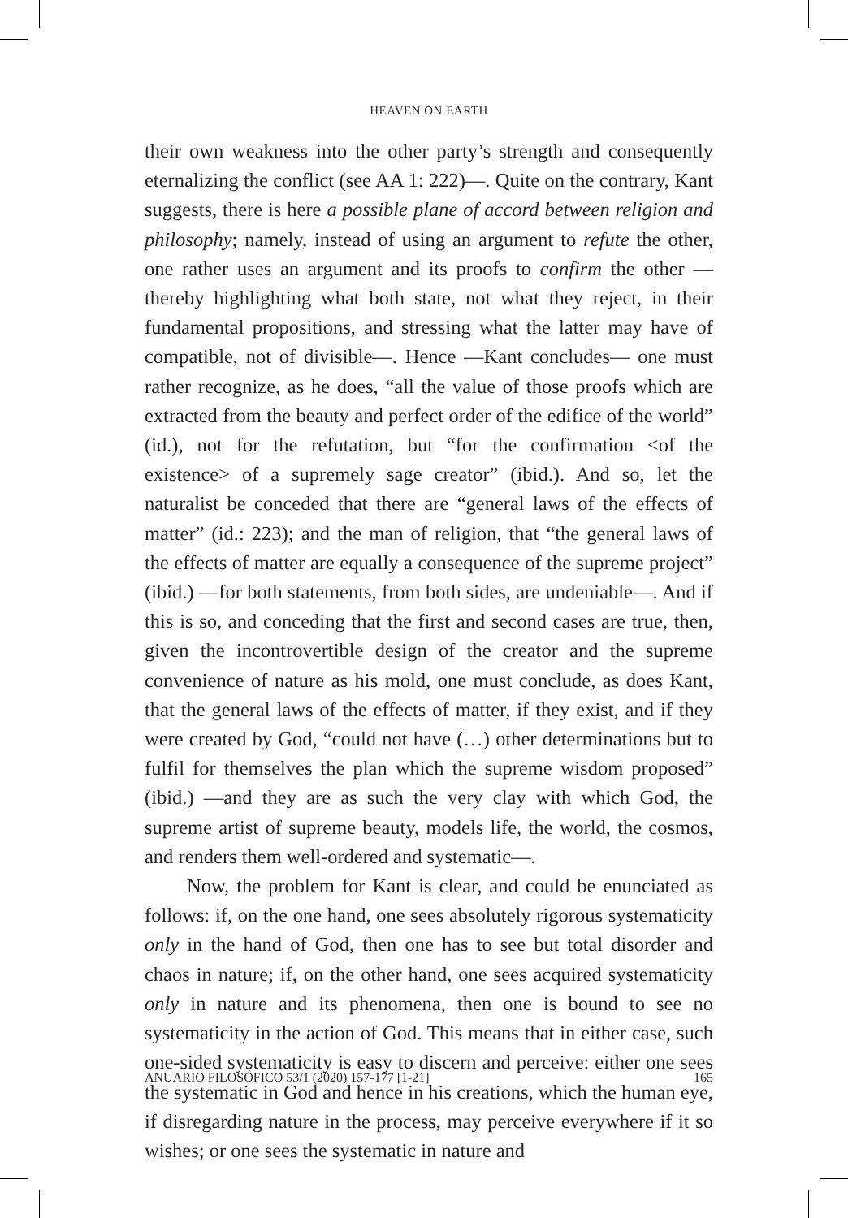HEAVEN ON EARTH
their own weakness into the other party’s strength and consequently eternalizing the conflict (see AA 1: 222)—. Quite on the contrary, Kant suggests, there is here a possible plane of accord between religion and philosophy; namely, instead of using an argument to refute the other, one rather uses an argument and its proofs to confirm the other —thereby highlighting what both state, not what they reject, in their fundamental propositions, and stressing what the latter may have of compatible, not of divisible—. Hence —Kant concludes— one must rather recognize, as he does, “all the value of those proofs which are extracted from the beauty and perfect order of the edifice of the world” (id.), not for the refutation, but “for the confirmation <of the existence> of a supremely sage creator” (ibid.). And so, let the naturalist be conceded that there are “general laws of the effects of matter” (id.: 223); and the man of religion, that “the general laws of the effects of matter are equally a consequence of the supreme project” (ibid.) —for both statements, from both sides, are undeniable—. And if this is so, and conceding that the first and second cases are true, then, given the incontrovertible design of the creator and the supreme convenience of nature as his mold, one must conclude, as does Kant, that the general laws of the effects of matter, if they exist, and if they were created by God, “could not have (…) other determinations but to fulfil for themselves the plan which the supreme wisdom proposed” (ibid.) —and they are as such the very clay with which God, the supreme artist of supreme beauty, models life, the world, the cosmos, and renders them well-ordered and systematic—.
Now, the problem for Kant is clear, and could be enunciated as follows: if, on the one hand, one sees absolutely rigorous systematicity only in the hand of God, then one has to see but total disorder and chaos in nature; if, on the other hand, one sees acquired systematicity only in nature and its phenomena, then one is bound to see no systematicity in the action of God. This means that in either case, such one-sided systematicity is easy to discern and perceive: either one sees the systematic in God and hence in his creations, which the human eye, if disregarding nature in the process, may perceive everywhere if it so wishes; or one sees the systematic in nature and
ANUARIO FILOSÓFICO 53/1 (2020) 157-177 [1-21] 165